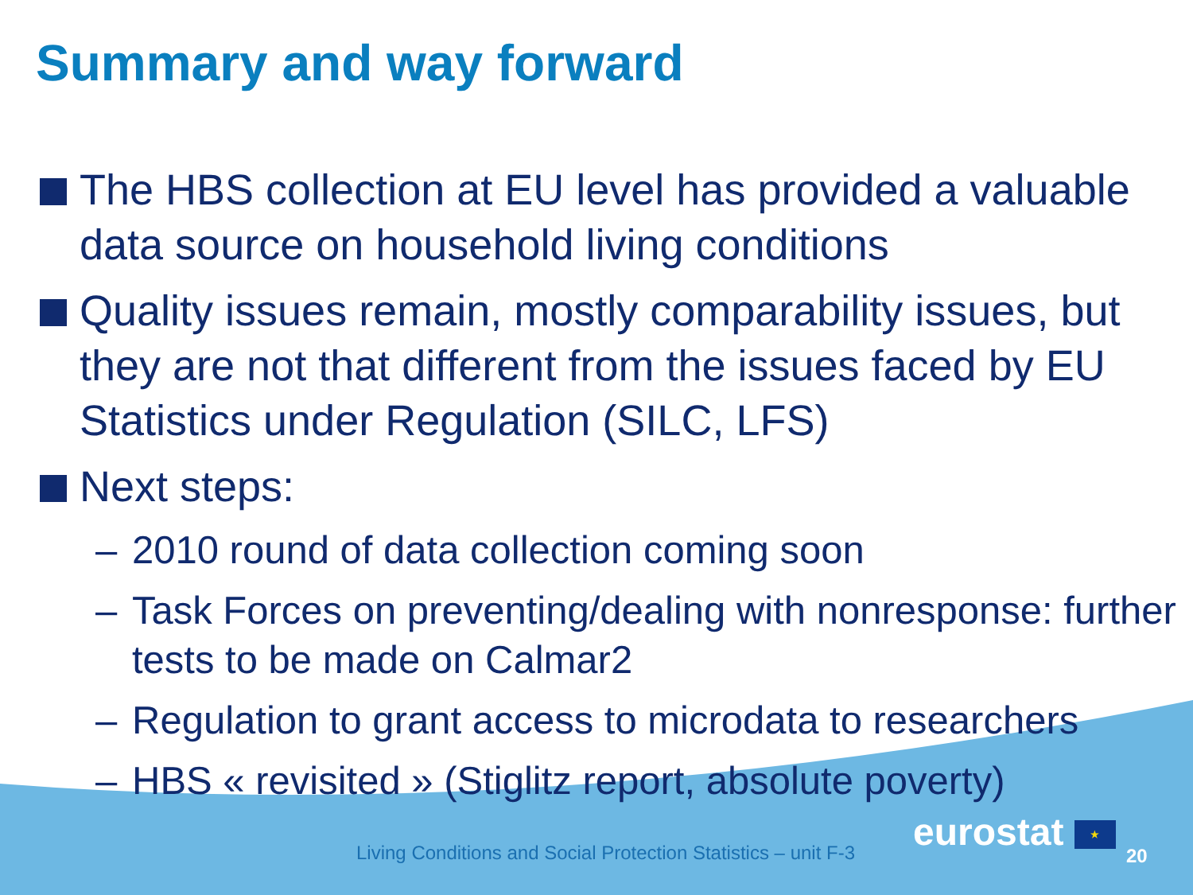Summary and way forward
The HBS collection at EU level has provided a valuable data source on household living conditions
Quality issues remain, mostly comparability issues, but they are not that different from the issues faced by EU Statistics under Regulation (SILC, LFS)
Next steps:
– 2010 round of data collection coming soon
– Task Forces on preventing/dealing with nonresponse: further tests to be made on Calmar2
– Regulation to grant access to microdata to researchers
– HBS « revisited » (Stiglitz report, absolute poverty)
Living Conditions and Social Protection Statistics – unit F-3
eurostat ★
20